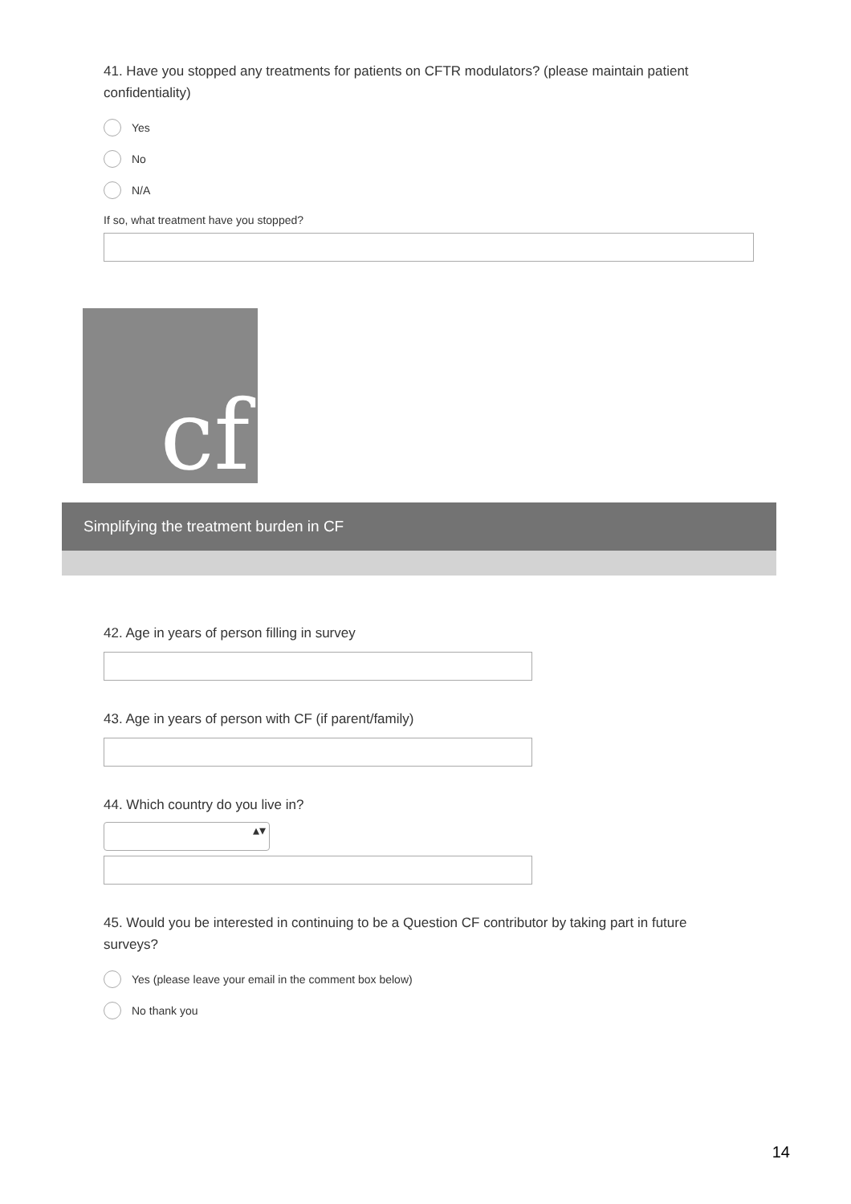41. Have you stopped any treatments for patients on CFTR modulators? (please maintain patient confidentiality)
Yes
No
N/A
If so, what treatment have you stopped?
cf
Simplifying the treatment burden in CF
42. Age in years of person filling in survey
43. Age in years of person with CF (if parent/family)
44. Which country do you live in?
▴▾
45. Would you be interested in continuing to be a Question CF contributor by taking part in future surveys?
Yes (please leave your email in the comment box below)
No thank you
14